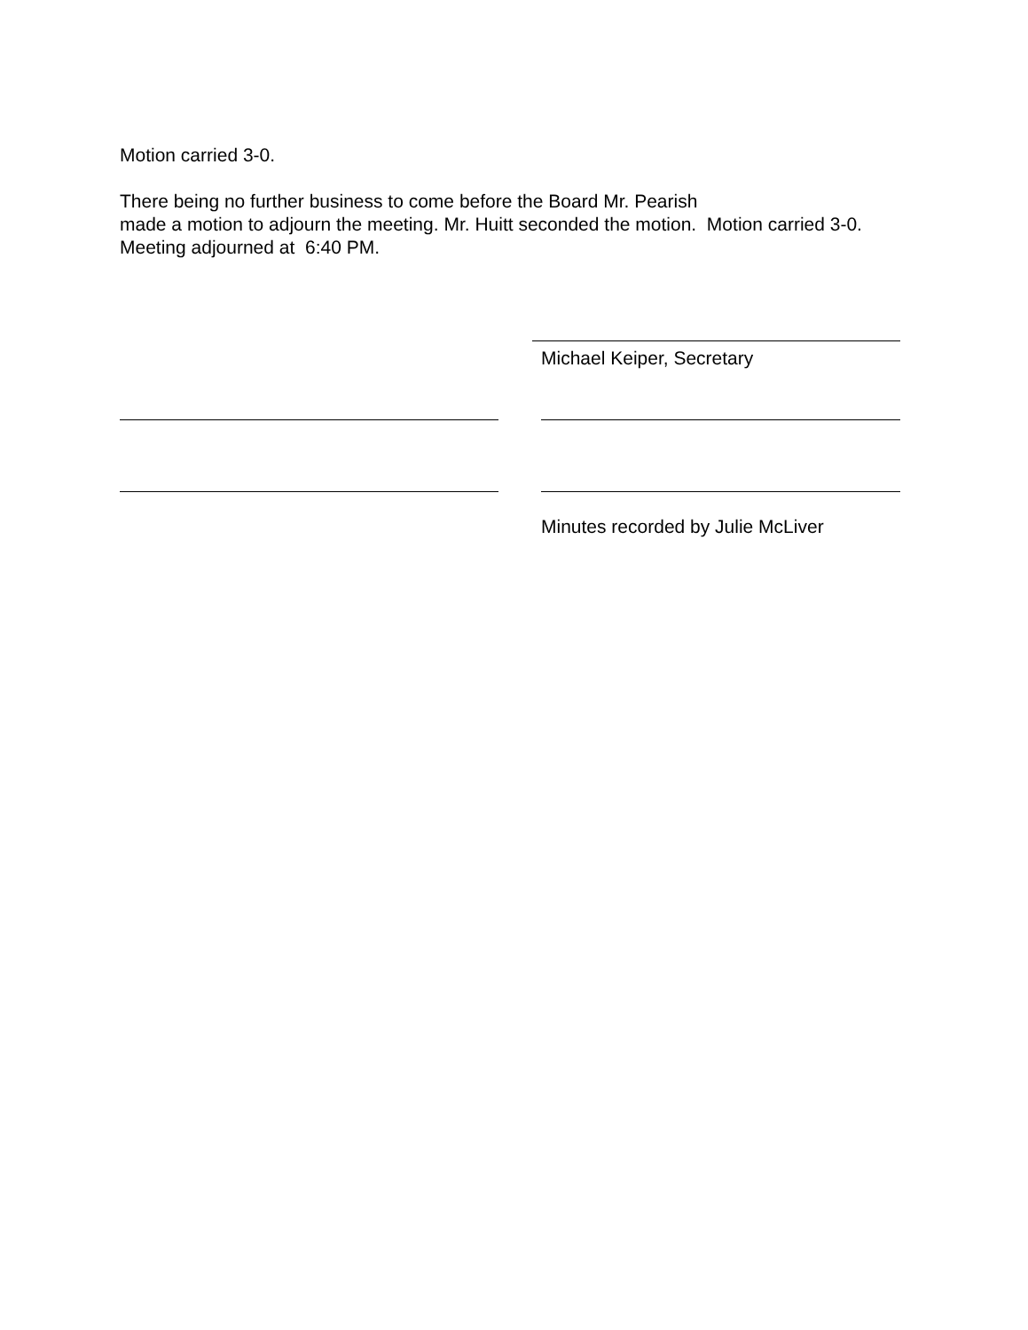Motion carried 3-0.
There being no further business to come before the Board Mr. Pearish
made a motion to adjourn the meeting. Mr. Huitt seconded the motion. Motion carried 3-0. Meeting adjourned at 6:40 PM.
Michael Keiper, Secretary
Minutes recorded by Julie McLiver